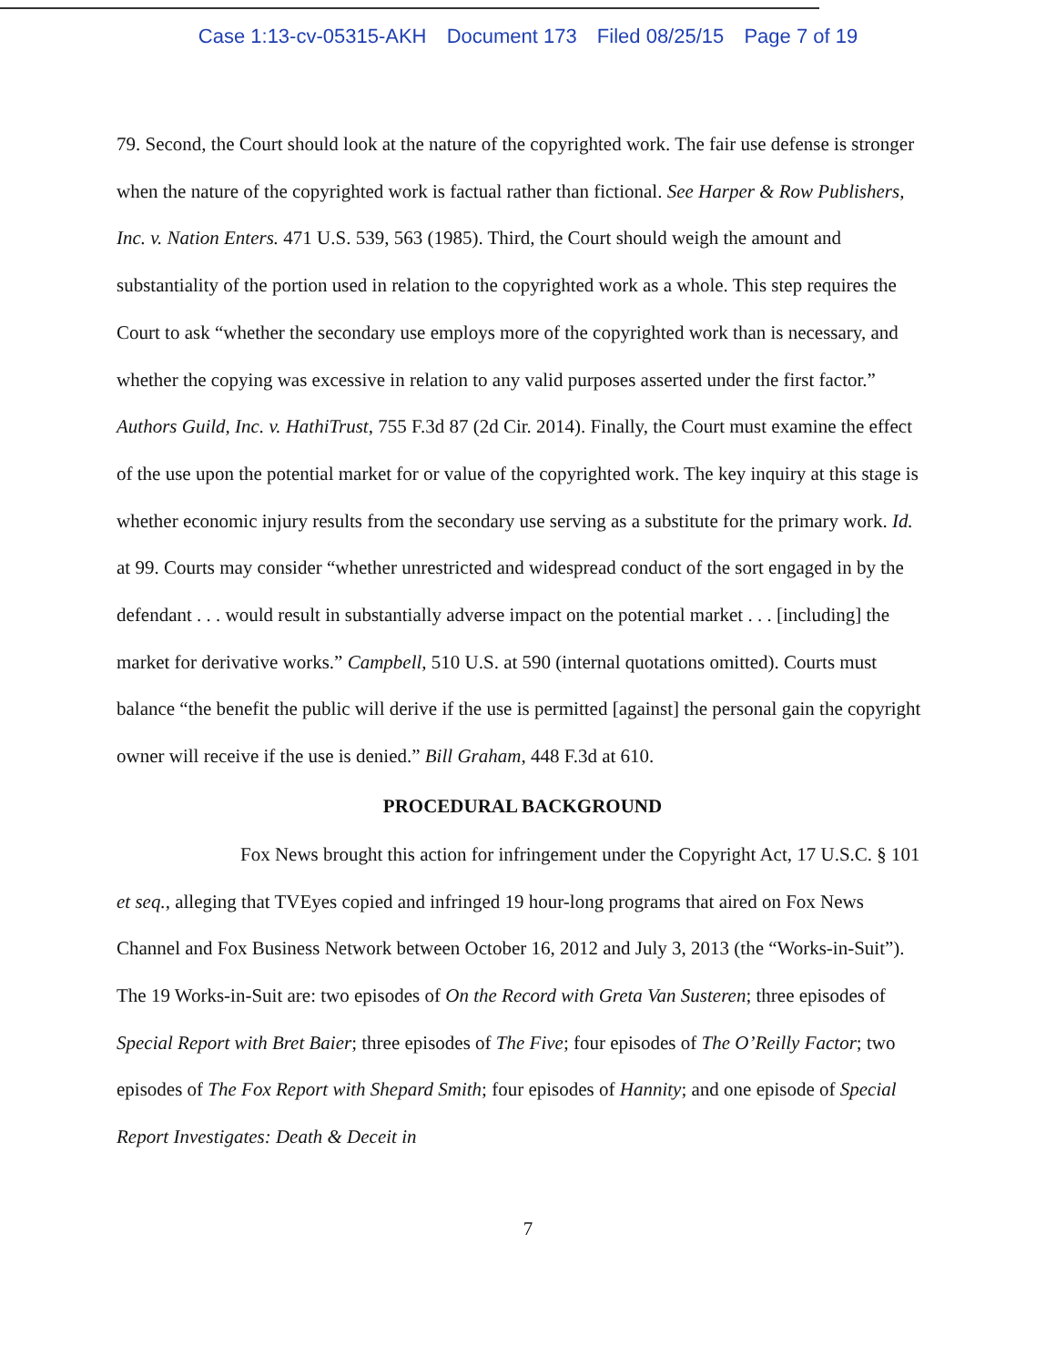Case 1:13-cv-05315-AKH Document 173 Filed 08/25/15 Page 7 of 19
79. Second, the Court should look at the nature of the copyrighted work. The fair use defense is stronger when the nature of the copyrighted work is factual rather than fictional. See Harper & Row Publishers, Inc. v. Nation Enters. 471 U.S. 539, 563 (1985). Third, the Court should weigh the amount and substantiality of the portion used in relation to the copyrighted work as a whole. This step requires the Court to ask “whether the secondary use employs more of the copyrighted work than is necessary, and whether the copying was excessive in relation to any valid purposes asserted under the first factor.” Authors Guild, Inc. v. HathiTrust, 755 F.3d 87 (2d Cir. 2014). Finally, the Court must examine the effect of the use upon the potential market for or value of the copyrighted work. The key inquiry at this stage is whether economic injury results from the secondary use serving as a substitute for the primary work. Id. at 99. Courts may consider “whether unrestricted and widespread conduct of the sort engaged in by the defendant . . . would result in substantially adverse impact on the potential market . . . [including] the market for derivative works.” Campbell, 510 U.S. at 590 (internal quotations omitted). Courts must balance “the benefit the public will derive if the use is permitted [against] the personal gain the copyright owner will receive if the use is denied.” Bill Graham, 448 F.3d at 610.
PROCEDURAL BACKGROUND
Fox News brought this action for infringement under the Copyright Act, 17 U.S.C. § 101 et seq., alleging that TVEyes copied and infringed 19 hour-long programs that aired on Fox News Channel and Fox Business Network between October 16, 2012 and July 3, 2013 (the “Works-in-Suit”). The 19 Works-in-Suit are: two episodes of On the Record with Greta Van Susteren; three episodes of Special Report with Bret Baier; three episodes of The Five; four episodes of The O’Reilly Factor; two episodes of The Fox Report with Shepard Smith; four episodes of Hannity; and one episode of Special Report Investigates: Death & Deceit in
7